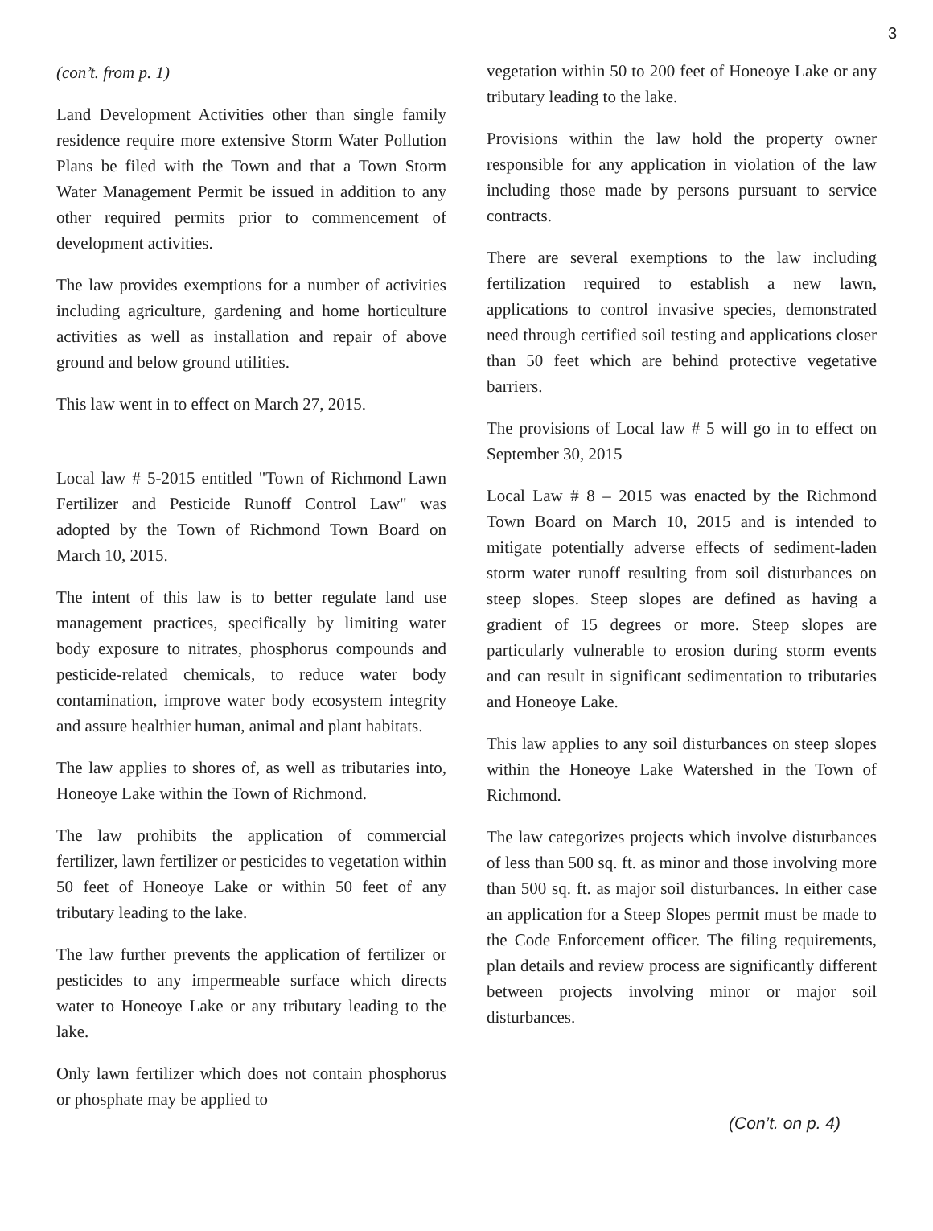3
(con’t. from p. 1)
Land Development Activities other than single family residence require more extensive Storm Water Pollution Plans be filed with the Town and that a Town Storm Water Management Permit be issued in addition to any other required permits prior to commencement of development activities.
The law provides exemptions for a number of activities including agriculture, gardening and home horticulture activities as well as installation and repair of above ground and below ground utilities.
This law went in to effect on March 27, 2015.
Local law # 5-2015 entitled "Town of Richmond Lawn Fertilizer and Pesticide Runoff Control Law" was adopted by the Town of Richmond Town Board on March 10, 2015.
The intent of this law is to better regulate land use management practices, specifically by limiting water body exposure to nitrates, phosphorus compounds and pesticide-related chemicals, to reduce water body contamination, improve water body ecosystem integrity and assure healthier human, animal and plant habitats.
The law applies to shores of, as well as tributaries into, Honeoye Lake within the Town of Richmond.
The law prohibits the application of commercial fertilizer, lawn fertilizer or pesticides to vegetation within 50 feet of Honeoye Lake or within 50 feet of any tributary leading to the lake.
The law further prevents the application of fertilizer or pesticides to any impermeable surface which directs water to Honeoye Lake or any tributary leading to the lake.
Only lawn fertilizer which does not contain phosphorus or phosphate may be applied to
vegetation within 50 to 200 feet of Honeoye Lake or any tributary leading to the lake.
Provisions within the law hold the property owner responsible for any application in violation of the law including those made by persons pursuant to service contracts.
There are several exemptions to the law including fertilization required to establish a new lawn, applications to control invasive species, demonstrated need through certified soil testing and applications closer than 50 feet which are behind protective vegetative barriers.
The provisions of Local law # 5 will go in to effect on September 30, 2015
Local Law # 8 – 2015 was enacted by the Richmond Town Board on March 10, 2015 and is intended to mitigate potentially adverse effects of sediment-laden storm water runoff resulting from soil disturbances on steep slopes. Steep slopes are defined as having a gradient of 15 degrees or more. Steep slopes are particularly vulnerable to erosion during storm events and can result in significant sedimentation to tributaries and Honeoye Lake.
This law applies to any soil disturbances on steep slopes within the Honeoye Lake Watershed in the Town of Richmond.
The law categorizes projects which involve disturbances of less than 500 sq. ft. as minor and those involving more than 500 sq. ft. as major soil disturbances. In either case an application for a Steep Slopes permit must be made to the Code Enforcement officer. The filing requirements, plan details and review process are significantly different between projects involving minor or major soil disturbances.
(Con’t. on p. 4)